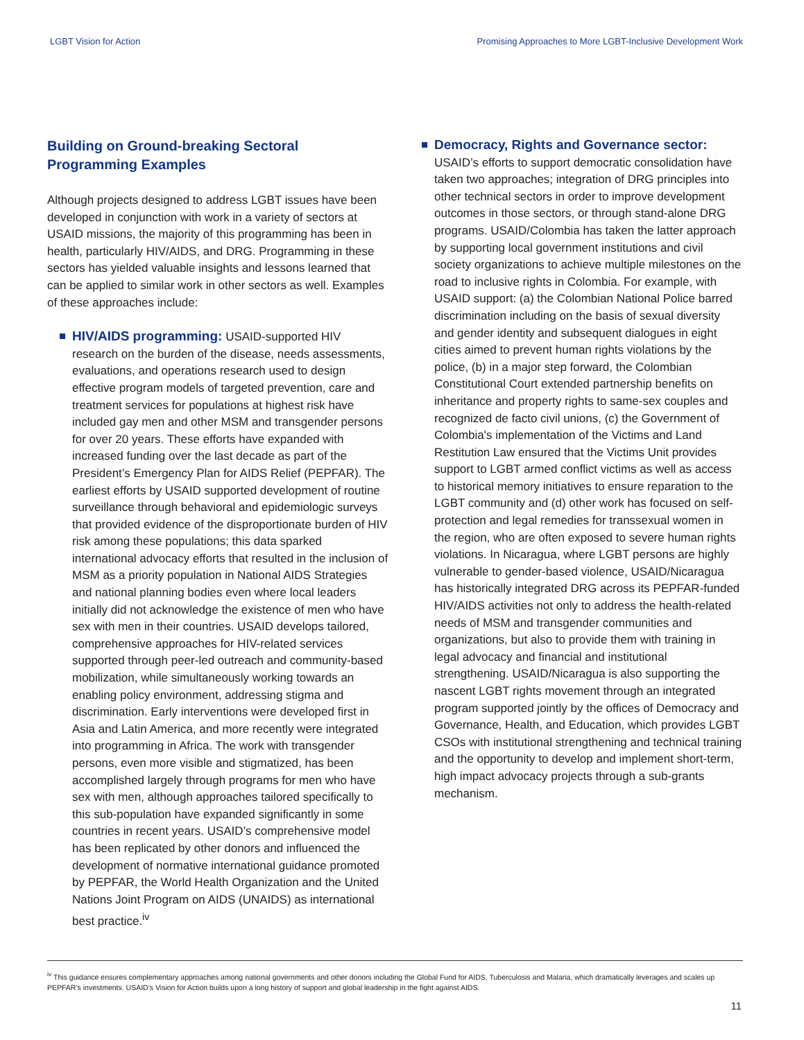LGBT Vision for Action Promising Approaches to More LGBT-Inclusive Development Work
Building on Ground-breaking Sectoral Programming Examples
Although projects designed to address LGBT issues have been developed in conjunction with work in a variety of sectors at USAID missions, the majority of this programming has been in health, particularly HIV/AIDS, and DRG. Programming in these sectors has yielded valuable insights and lessons learned that can be applied to similar work in other sectors as well. Examples of these approaches include:
HIV/AIDS programming: USAID-supported HIV research on the burden of the disease, needs assessments, evaluations, and operations research used to design effective program models of targeted prevention, care and treatment services for populations at highest risk have included gay men and other MSM and transgender persons for over 20 years. These efforts have expanded with increased funding over the last decade as part of the President’s Emergency Plan for AIDS Relief (PEPFAR). The earliest efforts by USAID supported development of routine surveillance through behavioral and epidemiologic surveys that provided evidence of the disproportionate burden of HIV risk among these populations; this data sparked international advocacy efforts that resulted in the inclusion of MSM as a priority population in National AIDS Strategies and national planning bodies even where local leaders initially did not acknowledge the existence of men who have sex with men in their countries. USAID develops tailored, comprehensive approaches for HIV-related services supported through peer-led outreach and community-based mobilization, while simultaneously working towards an enabling policy environment, addressing stigma and discrimination. Early interventions were developed first in Asia and Latin America, and more recently were integrated into programming in Africa. The work with transgender persons, even more visible and stigmatized, has been accomplished largely through programs for men who have sex with men, although approaches tailored specifically to this sub-population have expanded significantly in some countries in recent years. USAID’s comprehensive model has been replicated by other donors and influenced the development of normative international guidance promoted by PEPFAR, the World Health Organization and the United Nations Joint Program on AIDS (UNAIDS) as international best practice.<sup>iv</sup>
Democracy, Rights and Governance sector: USAID’s efforts to support democratic consolidation have taken two approaches; integration of DRG principles into other technical sectors in order to improve development outcomes in those sectors, or through stand-alone DRG programs. USAID/Colombia has taken the latter approach by supporting local government institutions and civil society organizations to achieve multiple milestones on the road to inclusive rights in Colombia. For example, with USAID support: (a) the Colombian National Police barred discrimination including on the basis of sexual diversity and gender identity and subsequent dialogues in eight cities aimed to prevent human rights violations by the police, (b) in a major step forward, the Colombian Constitutional Court extended partnership benefits on inheritance and property rights to same-sex couples and recognized de facto civil unions, (c) the Government of Colombia's implementation of the Victims and Land Restitution Law ensured that the Victims Unit provides support to LGBT armed conflict victims as well as access to historical memory initiatives to ensure reparation to the LGBT community and (d) other work has focused on self-protection and legal remedies for transsexual women in the region, who are often exposed to severe human rights violations. In Nicaragua, where LGBT persons are highly vulnerable to gender-based violence, USAID/Nicaragua has historically integrated DRG across its PEPFAR-funded HIV/AIDS activities not only to address the health-related needs of MSM and transgender communities and organizations, but also to provide them with training in legal advocacy and financial and institutional strengthening. USAID/Nicaragua is also supporting the nascent LGBT rights movement through an integrated program supported jointly by the offices of Democracy and Governance, Health, and Education, which provides LGBT CSOs with institutional strengthening and technical training and the opportunity to develop and implement short-term, high impact advocacy projects through a sub-grants mechanism.
<sup>iv</sup> This guidance ensures complementary approaches among national governments and other donors including the Global Fund for AIDS, Tuberculosis and Malaria, which dramatically leverages and scales up PEPFAR’s investments. USAID’s Vision for Action builds upon a long history of support and global leadership in the fight against AIDS.
11